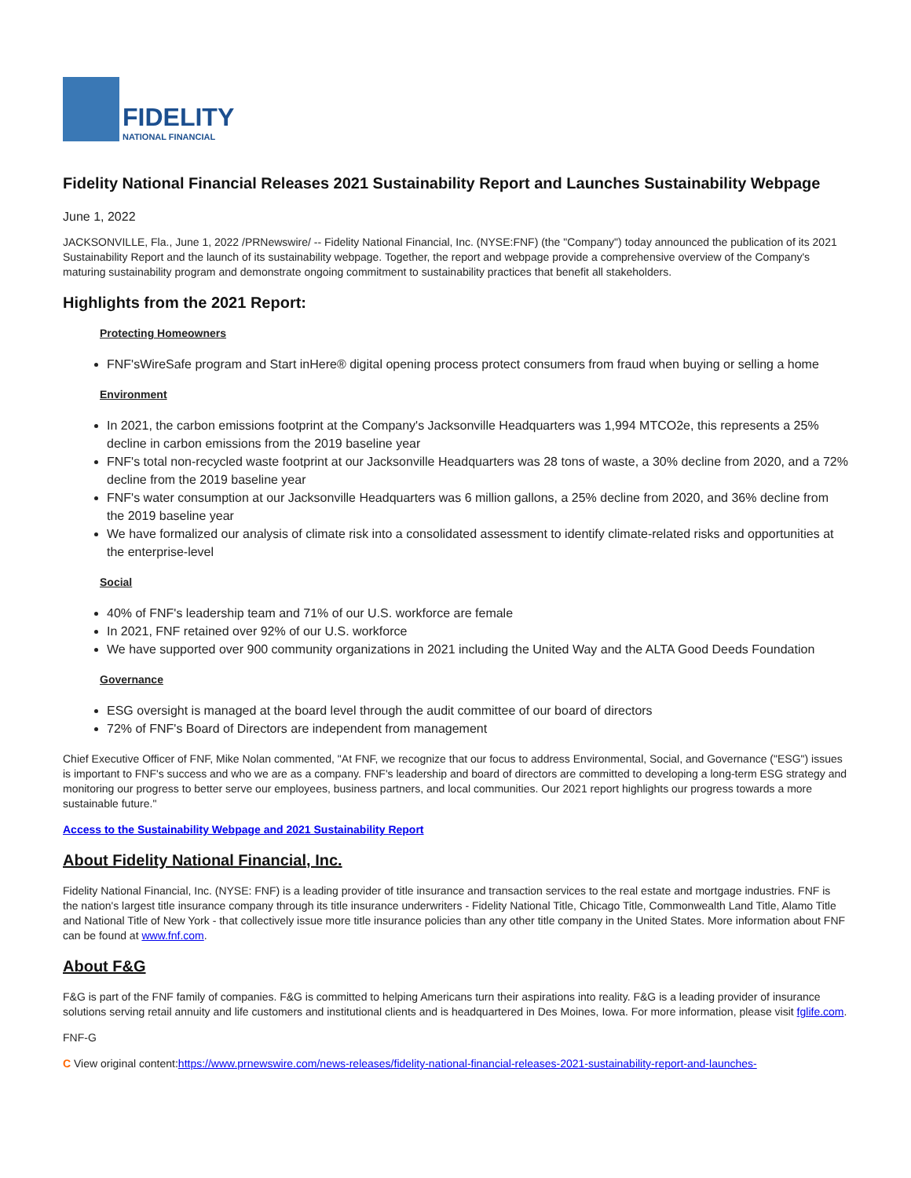FIDELITY
NATIONAL FINANCIAL
Fidelity National Financial Releases 2021 Sustainability Report and Launches Sustainability Webpage
June 1, 2022
JACKSONVILLE, Fla., June 1, 2022 /PRNewswire/ -- Fidelity National Financial, Inc. (NYSE:FNF) (the "Company") today announced the publication of its 2021 Sustainability Report and the launch of its sustainability webpage. Together, the report and webpage provide a comprehensive overview of the Company's maturing sustainability program and demonstrate ongoing commitment to sustainability practices that benefit all stakeholders.
Highlights from the 2021 Report:
Protecting Homeowners
FNF'sWireSafe program and Start inHere® digital opening process protect consumers from fraud when buying or selling a home
Environment
In 2021, the carbon emissions footprint at the Company's Jacksonville Headquarters was 1,994 MTCO2e, this represents a 25% decline in carbon emissions from the 2019 baseline year
FNF's total non-recycled waste footprint at our Jacksonville Headquarters was 28 tons of waste, a 30% decline from 2020, and a 72% decline from the 2019 baseline year
FNF's water consumption at our Jacksonville Headquarters was 6 million gallons, a 25% decline from 2020, and 36% decline from the 2019 baseline year
We have formalized our analysis of climate risk into a consolidated assessment to identify climate-related risks and opportunities at the enterprise-level
Social
40% of FNF's leadership team and 71% of our U.S. workforce are female
In 2021, FNF retained over 92% of our U.S. workforce
We have supported over 900 community organizations in 2021 including the United Way and the ALTA Good Deeds Foundation
Governance
ESG oversight is managed at the board level through the audit committee of our board of directors
72% of FNF's Board of Directors are independent from management
Chief Executive Officer of FNF, Mike Nolan commented, "At FNF, we recognize that our focus to address Environmental, Social, and Governance ("ESG") issues is important to FNF's success and who we are as a company. FNF's leadership and board of directors are committed to developing a long-term ESG strategy and monitoring our progress to better serve our employees, business partners, and local communities. Our 2021 report highlights our progress towards a more sustainable future."
Access to the Sustainability Webpage and 2021 Sustainability Report
About Fidelity National Financial, Inc.
Fidelity National Financial, Inc. (NYSE: FNF) is a leading provider of title insurance and transaction services to the real estate and mortgage industries. FNF is the nation's largest title insurance company through its title insurance underwriters - Fidelity National Title, Chicago Title, Commonwealth Land Title, Alamo Title and National Title of New York - that collectively issue more title insurance policies than any other title company in the United States. More information about FNF can be found at www.fnf.com.
About F&G
F&G is part of the FNF family of companies. F&G is committed to helping Americans turn their aspirations into reality. F&G is a leading provider of insurance solutions serving retail annuity and life customers and institutional clients and is headquartered in Des Moines, Iowa. For more information, please visit fglife.com.
FNF-G
C View original content:https://www.prnewswire.com/news-releases/fidelity-national-financial-releases-2021-sustainability-report-and-launches-